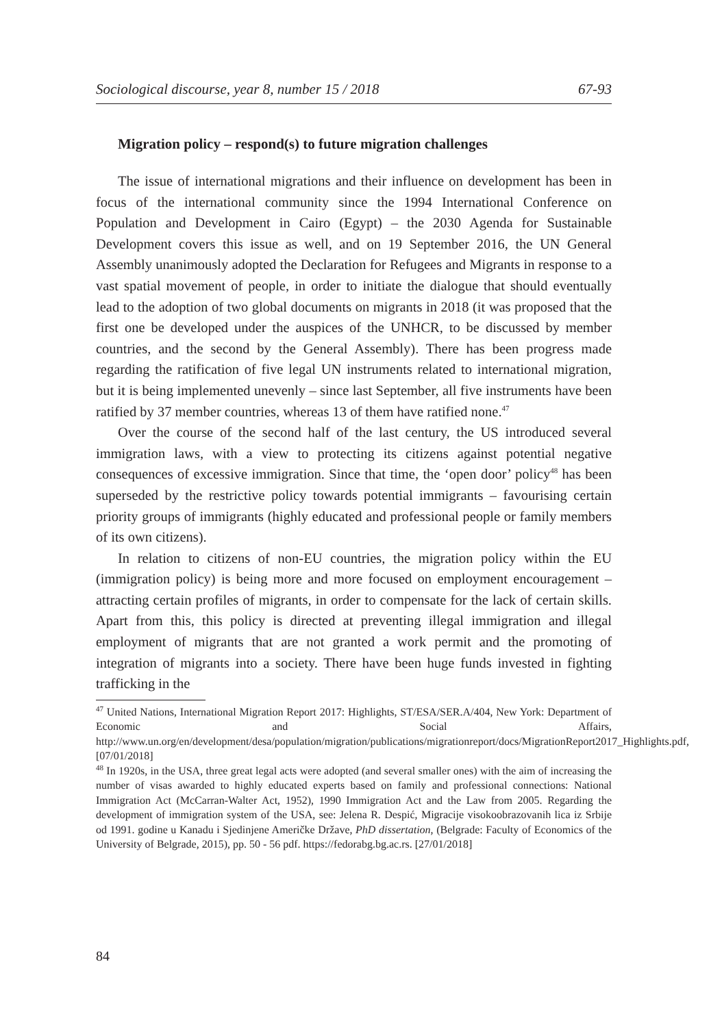Sociological discourse, year 8, number 15 / 2018 67-93
Migration policy – respond(s) to future migration challenges
The issue of international migrations and their influence on development has been in focus of the international community since the 1994 International Conference on Population and Development in Cairo (Egypt) – the 2030 Agenda for Sustainable Development covers this issue as well, and on 19 September 2016, the UN General Assembly unanimously adopted the Declaration for Refugees and Migrants in response to a vast spatial movement of people, in order to initiate the dialogue that should eventually lead to the adoption of two global documents on migrants in 2018 (it was proposed that the first one be developed under the auspices of the UNHCR, to be discussed by member countries, and the second by the General Assembly). There has been progress made regarding the ratification of five legal UN instruments related to international migration, but it is being implemented unevenly – since last September, all five instruments have been ratified by 37 member countries, whereas 13 of them have ratified none.<sup>47</sup>
Over the course of the second half of the last century, the US introduced several immigration laws, with a view to protecting its citizens against potential negative consequences of excessive immigration. Since that time, the ‘open door’ policy<sup>48</sup> has been superseded by the restrictive policy towards potential immigrants – favourising certain priority groups of immigrants (highly educated and professional people or family members of its own citizens).
In relation to citizens of non-EU countries, the migration policy within the EU (immigration policy) is being more and more focused on employment encouragement – attracting certain profiles of migrants, in order to compensate for the lack of certain skills. Apart from this, this policy is directed at preventing illegal immigration and illegal employment of migrants that are not granted a work permit and the promoting of integration of migrants into a society. There have been huge funds invested in fighting trafficking in the
<sup>47</sup> United Nations, International Migration Report 2017: Highlights, ST/ESA/SER.A/404, New York: Department of Economic and Social Affairs, http://www.un.org/en/development/desa/population/migration/publications/migrationreport/docs/MigrationReport2017_Highlights.pdf, [07/01/2018]
<sup>48</sup> In 1920s, in the USA, three great legal acts were adopted (and several smaller ones) with the aim of increasing the number of visas awarded to highly educated experts based on family and professional connections: National Immigration Act (McCarran-Walter Act, 1952), 1990 Immigration Act and the Law from 2005. Regarding the development of immigration system of the USA, see: Jelena R. Despić, Migracije visokoobrazovanih lica iz Srbije od 1991. godine u Kanadu i Sjedinjene Američke Države, PhD dissertation, (Belgrade: Faculty of Economics of the University of Belgrade, 2015), pp. 50 - 56 pdf. https://fedorabg.bg.ac.rs. [27/01/2018]
84